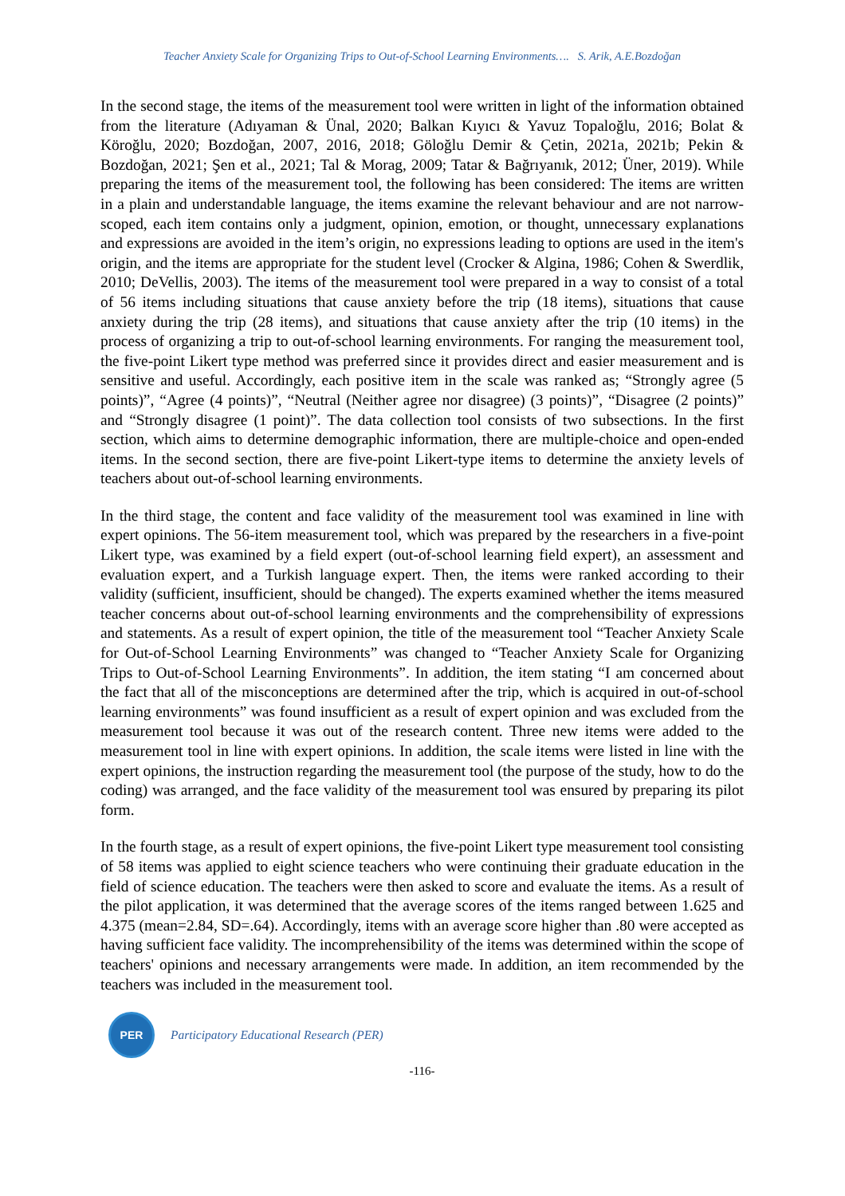Teacher Anxiety Scale for Organizing Trips to Out-of-School Learning Environments…. S. Arik, A.E.Bozdoğan
In the second stage, the items of the measurement tool were written in light of the information obtained from the literature (Adıyaman & Ünal, 2020; Balkan Kıyıcı & Yavuz Topaloğlu, 2016; Bolat & Köroğlu, 2020; Bozdoğan, 2007, 2016, 2018; Göloğlu Demir & Çetin, 2021a, 2021b; Pekin & Bozdoğan, 2021; Şen et al., 2021; Tal & Morag, 2009; Tatar & Bağrıyanık, 2012; Üner, 2019). While preparing the items of the measurement tool, the following has been considered: The items are written in a plain and understandable language, the items examine the relevant behaviour and are not narrow-scoped, each item contains only a judgment, opinion, emotion, or thought, unnecessary explanations and expressions are avoided in the item’s origin, no expressions leading to options are used in the item's origin, and the items are appropriate for the student level (Crocker & Algina, 1986; Cohen & Swerdlik, 2010; DeVellis, 2003). The items of the measurement tool were prepared in a way to consist of a total of 56 items including situations that cause anxiety before the trip (18 items), situations that cause anxiety during the trip (28 items), and situations that cause anxiety after the trip (10 items) in the process of organizing a trip to out-of-school learning environments. For ranging the measurement tool, the five-point Likert type method was preferred since it provides direct and easier measurement and is sensitive and useful. Accordingly, each positive item in the scale was ranked as; “Strongly agree (5 points)”, “Agree (4 points)”, “Neutral (Neither agree nor disagree) (3 points)”, “Disagree (2 points)” and “Strongly disagree (1 point)”. The data collection tool consists of two subsections. In the first section, which aims to determine demographic information, there are multiple-choice and open-ended items. In the second section, there are five-point Likert-type items to determine the anxiety levels of teachers about out-of-school learning environments.
In the third stage, the content and face validity of the measurement tool was examined in line with expert opinions. The 56-item measurement tool, which was prepared by the researchers in a five-point Likert type, was examined by a field expert (out-of-school learning field expert), an assessment and evaluation expert, and a Turkish language expert. Then, the items were ranked according to their validity (sufficient, insufficient, should be changed). The experts examined whether the items measured teacher concerns about out-of-school learning environments and the comprehensibility of expressions and statements. As a result of expert opinion, the title of the measurement tool “Teacher Anxiety Scale for Out-of-School Learning Environments” was changed to “Teacher Anxiety Scale for Organizing Trips to Out-of-School Learning Environments”. In addition, the item stating “I am concerned about the fact that all of the misconceptions are determined after the trip, which is acquired in out-of-school learning environments” was found insufficient as a result of expert opinion and was excluded from the measurement tool because it was out of the research content. Three new items were added to the measurement tool in line with expert opinions. In addition, the scale items were listed in line with the expert opinions, the instruction regarding the measurement tool (the purpose of the study, how to do the coding) was arranged, and the face validity of the measurement tool was ensured by preparing its pilot form.
In the fourth stage, as a result of expert opinions, the five-point Likert type measurement tool consisting of 58 items was applied to eight science teachers who were continuing their graduate education in the field of science education. The teachers were then asked to score and evaluate the items. As a result of the pilot application, it was determined that the average scores of the items ranged between 1.625 and 4.375 (mean=2.84, SD=.64). Accordingly, items with an average score higher than .80 were accepted as having sufficient face validity. The incomprehensibility of the items was determined within the scope of teachers' opinions and necessary arrangements were made. In addition, an item recommended by the teachers was included in the measurement tool.
PER
Participatory Educational Research (PER)
-116-